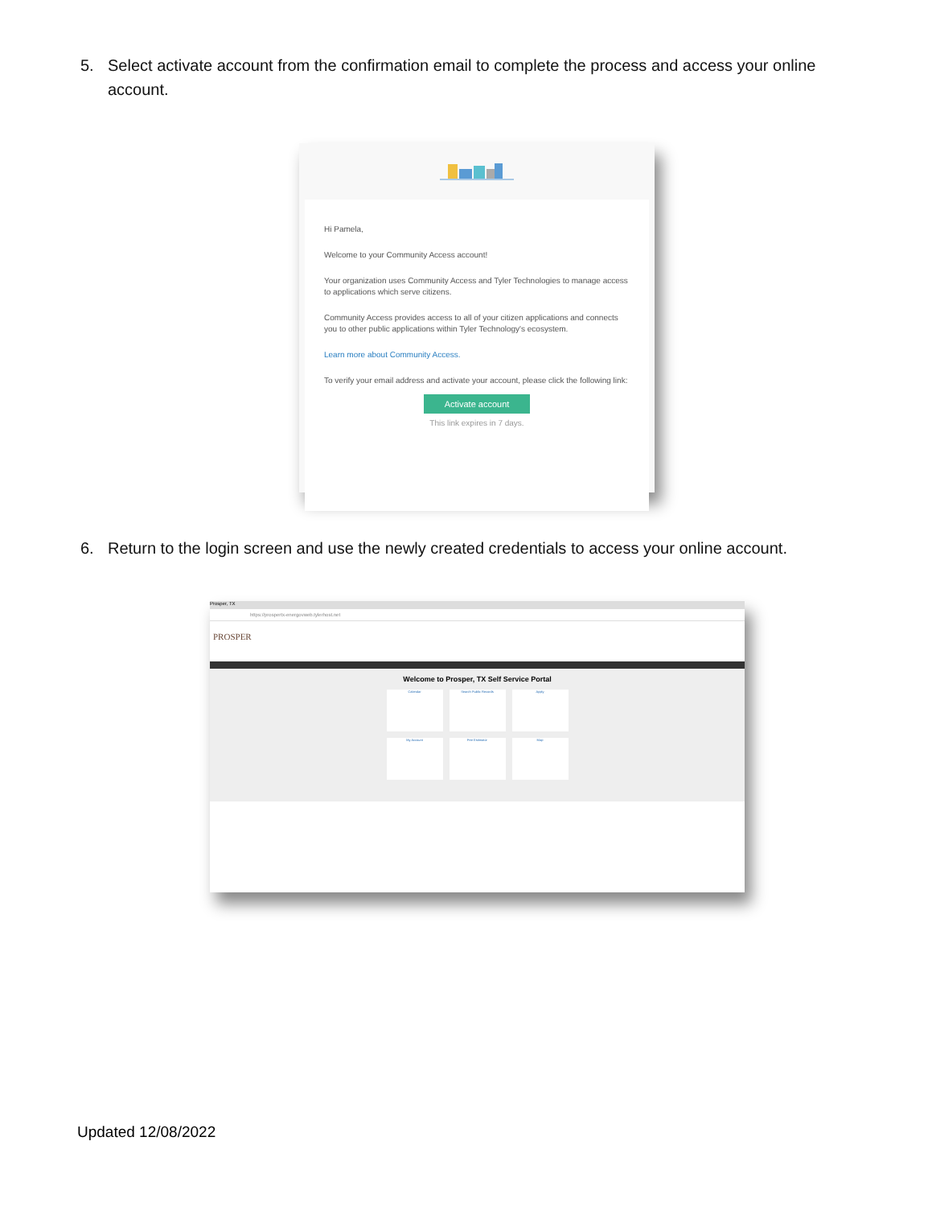5. Select activate account from the confirmation email to complete the process and access your online account.
Hi Pamela,
Welcome to your Community Access account!
Your organization uses Community Access and Tyler Technologies to manage access to applications which serve citizens.
Community Access provides access to all of your citizen applications and connects you to other public applications within Tyler Technology's ecosystem.
Learn more about Community Access.
To verify your email address and activate your account, please click the following link:
Activate account
This link expires in 7 days.
6. Return to the login screen and use the newly created credentials to access your online account.
Prosper, TX
https://prospertx-energovweb.tylerhost.net
PROSPER
Welcome to Prosper, TX Self Service Portal
Calendar
Search Public Records
Apply
My Account
Fee Estimator
Map
Updated 12/08/2022